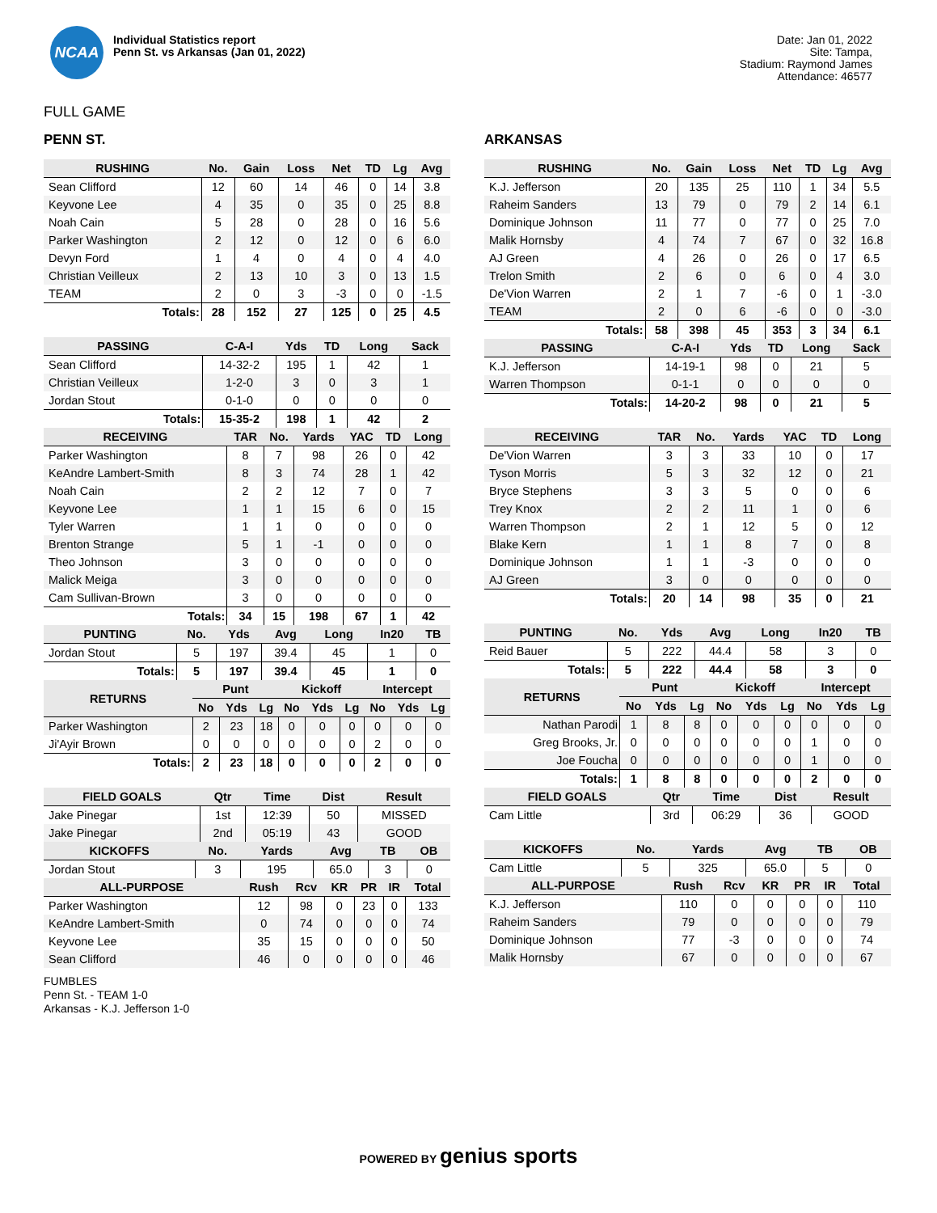NCAA
Individual Statistics report
Penn St. vs Arkansas (Jan 01, 2022)
Date: Jan 01, 2022
Site: Tampa,
Stadium: Raymond James
Attendance: 46577
FULL GAME
PENN ST.
| RUSHING | No. | Gain | Loss | Net | TD | Lg | Avg |
| --- | --- | --- | --- | --- | --- | --- | --- |
| Sean Clifford | 12 | 60 | 14 | 46 | 0 | 14 | 3.8 |
| Keyvone Lee | 4 | 35 | 0 | 35 | 0 | 25 | 8.8 |
| Noah Cain | 5 | 28 | 0 | 28 | 0 | 16 | 5.6 |
| Parker Washington | 2 | 12 | 0 | 12 | 0 | 6 | 6.0 |
| Devyn Ford | 1 | 4 | 0 | 4 | 0 | 4 | 4.0 |
| Christian Veilleux | 2 | 13 | 10 | 3 | 0 | 13 | 1.5 |
| TEAM | 2 | 0 | 3 | -3 | 0 | 0 | -1.5 |
| Totals: | 28 | 152 | 27 | 125 | 0 | 25 | 4.5 |
| PASSING | C-A-I | Yds | TD | Long | Sack |
| --- | --- | --- | --- | --- | --- |
| Sean Clifford | 14-32-2 | 195 | 1 | 42 | 1 |
| Christian Veilleux | 1-2-0 | 3 | 0 | 3 | 1 |
| Jordan Stout | 0-1-0 | 0 | 0 | 0 | 0 |
| Totals: | 15-35-2 | 198 | 1 | 42 | 2 |
| RECEIVING | TAR | No. | Yards | YAC | TD | Long |
| --- | --- | --- | --- | --- | --- | --- |
| Parker Washington | 8 | 7 | 98 | 26 | 0 | 42 |
| KeAndre Lambert-Smith | 8 | 3 | 74 | 28 | 1 | 42 |
| Noah Cain | 2 | 2 | 12 | 7 | 0 | 7 |
| Keyvone Lee | 1 | 1 | 15 | 6 | 0 | 15 |
| Tyler Warren | 1 | 1 | 0 | 0 | 0 | 0 |
| Brenton Strange | 5 | 1 | -1 | 0 | 0 | 0 |
| Theo Johnson | 3 | 0 | 0 | 0 | 0 | 0 |
| Malick Meiga | 3 | 0 | 0 | 0 | 0 | 0 |
| Cam Sullivan-Brown | 3 | 0 | 0 | 0 | 0 | 0 |
| Totals: | 34 | 15 | 198 | 67 | 1 | 42 |
| PUNTING | No. | Yds | Avg | Long | In20 | TB |
| --- | --- | --- | --- | --- | --- | --- |
| Jordan Stout | 5 | 197 | 39.4 | 45 | 1 | 0 |
| Totals: | 5 | 197 | 39.4 | 45 | 1 | 0 |
| RETURNS | Punt | | | Kickoff | | | Intercept | | |
| --- | --- | --- | --- | --- | --- | --- | --- | --- | --- |
| | No | Yds | Lg | No | Yds | Lg | No | Yds | Lg |
| Parker Washington | 2 | 23 | 18 | 0 | 0 | 0 | 0 | 0 | 0 |
| Ji'Ayir Brown | 0 | 0 | 0 | 0 | 0 | 0 | 2 | 0 | 0 |
| Totals: | 2 | 23 | 18 | 0 | 0 | 0 | 2 | 0 | 0 |
| FIELD GOALS | Qtr | Time | Dist | Result |
| --- | --- | --- | --- | --- |
| Jake Pinegar | 1st | 12:39 | 50 | MISSED |
| Jake Pinegar | 2nd | 05:19 | 43 | GOOD |
| KICKOFFS | No. | Yards | Avg | TB | OB |
| --- | --- | --- | --- | --- | --- |
| Jordan Stout | 3 | 195 | 65.0 | 3 | 0 |
| ALL-PURPOSE | Rush | Rcv | KR | PR | IR | Total |
| --- | --- | --- | --- | --- | --- | --- |
| Parker Washington | 12 | 98 | 0 | 23 | 0 | 133 |
| KeAndre Lambert-Smith | 0 | 74 | 0 | 0 | 0 | 74 |
| Keyvone Lee | 35 | 15 | 0 | 0 | 0 | 50 |
| Sean Clifford | 46 | 0 | 0 | 0 | 0 | 46 |
ARKANSAS
| RUSHING | No. | Gain | Loss | Net | TD | Lg | Avg |
| --- | --- | --- | --- | --- | --- | --- | --- |
| K.J. Jefferson | 20 | 135 | 25 | 110 | 1 | 34 | 5.5 |
| Raheim Sanders | 13 | 79 | 0 | 79 | 2 | 14 | 6.1 |
| Dominique Johnson | 11 | 77 | 0 | 77 | 0 | 25 | 7.0 |
| Malik Hornsby | 4 | 74 | 7 | 67 | 0 | 32 | 16.8 |
| AJ Green | 4 | 26 | 0 | 26 | 0 | 17 | 6.5 |
| Trelon Smith | 2 | 6 | 0 | 6 | 0 | 4 | 3.0 |
| De'Vion Warren | 2 | 1 | 7 | -6 | 0 | 1 | -3.0 |
| TEAM | 2 | 0 | 6 | -6 | 0 | 0 | -3.0 |
| Totals: | 58 | 398 | 45 | 353 | 3 | 34 | 6.1 |
| PASSING | C-A-I | Yds | TD | Long | Sack |
| --- | --- | --- | --- | --- | --- |
| K.J. Jefferson | 14-19-1 | 98 | 0 | 21 | 5 |
| Warren Thompson | 0-1-1 | 0 | 0 | 0 | 0 |
| Totals: | 14-20-2 | 98 | 0 | 21 | 5 |
| RECEIVING | TAR | No. | Yards | YAC | TD | Long |
| --- | --- | --- | --- | --- | --- | --- |
| De'Vion Warren | 3 | 3 | 33 | 10 | 0 | 17 |
| Tyson Morris | 5 | 3 | 32 | 12 | 0 | 21 |
| Bryce Stephens | 3 | 3 | 5 | 0 | 0 | 6 |
| Trey Knox | 2 | 2 | 11 | 1 | 0 | 6 |
| Warren Thompson | 2 | 1 | 12 | 5 | 0 | 12 |
| Blake Kern | 1 | 1 | 8 | 7 | 0 | 8 |
| Dominique Johnson | 1 | 1 | -3 | 0 | 0 | 0 |
| AJ Green | 3 | 0 | 0 | 0 | 0 | 0 |
| Totals: | 20 | 14 | 98 | 35 | 0 | 21 |
| PUNTING | No. | Yds | Avg | Long | In20 | TB |
| --- | --- | --- | --- | --- | --- | --- |
| Reid Bauer | 5 | 222 | 44.4 | 58 | 3 | 0 |
| Totals: | 5 | 222 | 44.4 | 58 | 3 | 0 |
| RETURNS | Punt | | | Kickoff | | | Intercept | | |
| --- | --- | --- | --- | --- | --- | --- | --- | --- | --- |
| | No | Yds | Lg | No | Yds | Lg | No | Yds | Lg |
| Nathan Parodi | 1 | 8 | 8 | 0 | 0 | 0 | 0 | 0 | 0 |
| Greg Brooks, Jr. | 0 | 0 | 0 | 0 | 0 | 0 | 1 | 0 | 0 |
| Joe Foucha | 0 | 0 | 0 | 0 | 0 | 0 | 1 | 0 | 0 |
| Totals: | 1 | 8 | 8 | 0 | 0 | 0 | 2 | 0 | 0 |
| FIELD GOALS | Qtr | Time | Dist | Result |
| --- | --- | --- | --- | --- |
| Cam Little | 3rd | 06:29 | 36 | GOOD |
| KICKOFFS | No. | Yards | Avg | TB | OB |
| --- | --- | --- | --- | --- | --- |
| Cam Little | 5 | 325 | 65.0 | 5 | 0 |
| ALL-PURPOSE | Rush | Rcv | KR | PR | IR | Total |
| --- | --- | --- | --- | --- | --- | --- |
| K.J. Jefferson | 110 | 0 | 0 | 0 | 0 | 110 |
| Raheim Sanders | 79 | 0 | 0 | 0 | 0 | 79 |
| Dominique Johnson | 77 | -3 | 0 | 0 | 0 | 74 |
| Malik Hornsby | 67 | 0 | 0 | 0 | 0 | 67 |
FUMBLES
Penn St. - TEAM 1-0
Arkansas - K.J. Jefferson 1-0
POWERED BY genius sports